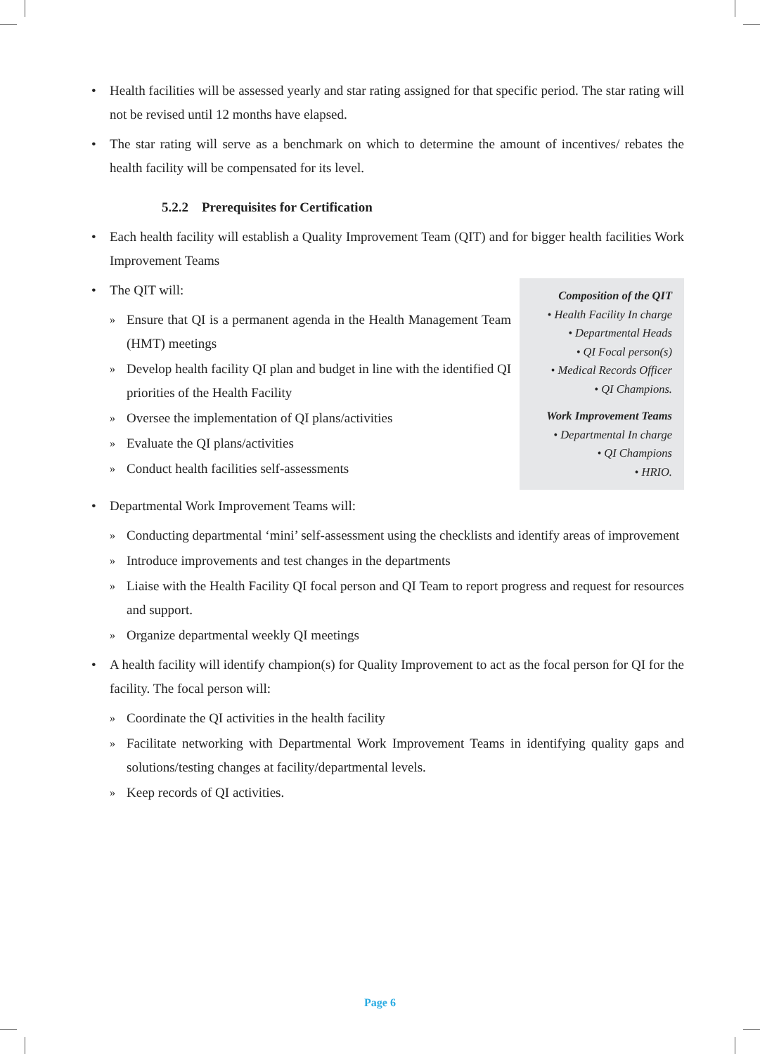• Health facilities will be assessed yearly and star rating assigned for that specific period. The star rating will not be revised until 12 months have elapsed.
• The star rating will serve as a benchmark on which to determine the amount of incentives/ rebates the health facility will be compensated for its level.
5.2.2 Prerequisites for Certification
• Each health facility will establish a Quality Improvement Team (QIT) and for bigger health facilities Work Improvement Teams
Composition of the QIT
• Health Facility In charge
• Departmental Heads
• QI Focal person(s)
• Medical Records Officer
• QI Champions.
Work Improvement Teams
• Departmental In charge
• QI Champions
• HRIO.
• The QIT will:
»
Ensure that QI is a permanent agenda in the Health Management Team (HMT) meetings
»
Develop health facility QI plan and budget in line with the identified QI priorities of the Health Facility
»
Oversee the implementation of QI plans/activities
»
Evaluate the QI plans/activities
»
Conduct health facilities self-assessments
• Departmental Work Improvement Teams will:
»
Conducting departmental ‘mini’ self-assessment using the checklists and identify areas of improvement
»
Introduce improvements and test changes in the departments
»
Liaise with the Health Facility QI focal person and QI Team to report progress and request for resources and support.
»
Organize departmental weekly QI meetings
• A health facility will identify champion(s) for Quality Improvement to act as the focal person for QI for the facility. The focal person will:
»
Coordinate the QI activities in the health facility
»
Facilitate networking with Departmental Work Improvement Teams in identifying quality gaps and solutions/testing changes at facility/departmental levels.
»
Keep records of QI activities.
Page 6